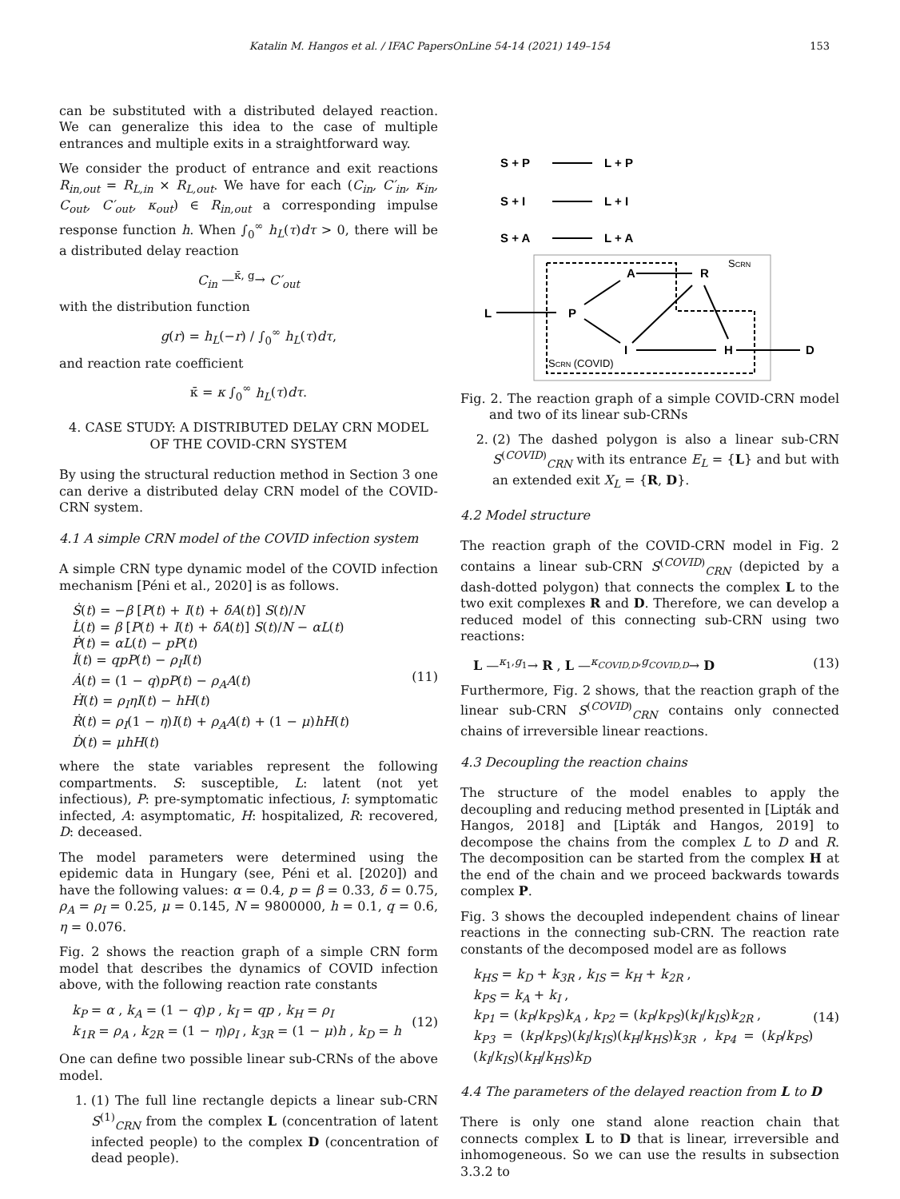Katalin M. Hangos et al. / IFAC PapersOnLine 54-14 (2021) 149–154 153
can be substituted with a distributed delayed reaction. We can generalize this idea to the case of multiple entrances and multiple exits in a straightforward way.
We consider the product of entrance and exit reactions R<sub>in,out</sub> = R<sub>L,in</sub> × R<sub>L,out</sub>. We have for each (C<sub>in</sub>, C′<sub>in</sub>, κ<sub>in</sub>, C<sub>out</sub>, C′<sub>out</sub>, κ<sub>out</sub>) ∈ R<sub>in,out</sub> a corresponding impulse response function h. When ∫<sub>0</sub><sup>∞</sup> h<sub>L</sub>(τ)dτ > 0, there will be a distributed delay reaction
C<sub>in</sub> —<sup>κ̄, g</sup>→ C′<sub>out</sub>
with the distribution function
g(r) = h<sub>L</sub>(−r) / ∫<sub>0</sub><sup>∞</sup> h<sub>L</sub>(τ)dτ,
and reaction rate coefficient
κ̄ = κ ∫<sub>0</sub><sup>∞</sup> h<sub>L</sub>(τ)dτ.
4. CASE STUDY: A DISTRIBUTED DELAY CRN MODEL OF THE COVID-CRN SYSTEM
By using the structural reduction method in Section 3 one can derive a distributed delay CRN model of the COVID-CRN system.
4.1 A simple CRN model of the COVID infection system
A simple CRN type dynamic model of the COVID infection mechanism [Péni et al., 2020] is as follows.
Ṡ(t) = −β [P(t) + I(t) + δA(t)] S(t)/N
L̇(t) = β [P(t) + I(t) + δA(t)] S(t)/N − αL(t)
Ṗ(t) = αL(t) − pP(t)
İ(t) = qpP(t) − ρ<sub>I</sub>I(t)
Ȧ(t) = (1 − q)pP(t) − ρ<sub>A</sub>A(t)
Ḣ(t) = ρ<sub>I</sub>ηI(t) − hH(t)
Ṙ(t) = ρ<sub>I</sub>(1 − η)I(t) + ρ<sub>A</sub>A(t) + (1 − μ)hH(t)
Ḋ(t) = μhH(t)
(11)
where the state variables represent the following compartments. S: susceptible, L: latent (not yet infectious), P: pre-symptomatic infectious, I: symptomatic infected, A: asymptomatic, H: hospitalized, R: recovered, D: deceased.
The model parameters were determined using the epidemic data in Hungary (see, Péni et al. [2020]) and have the following values: α = 0.4, p = β = 0.33, δ = 0.75, ρ<sub>A</sub> = ρ<sub>I</sub> = 0.25, μ = 0.145, N = 9800000, h = 0.1, q = 0.6, η = 0.076.
Fig. 2 shows the reaction graph of a simple CRN form model that describes the dynamics of COVID infection above, with the following reaction rate constants
k<sub>P</sub> = α , k<sub>A</sub> = (1 − q)p , k<sub>I</sub> = qp , k<sub>H</sub> = ρ<sub>I</sub>
k<sub>1R</sub> = ρ<sub>A</sub> , k<sub>2R</sub> = (1 − η)ρ<sub>I</sub> , k<sub>3R</sub> = (1 − μ)h , k<sub>D</sub> = h
(12)
One can define two possible linear sub-CRNs of the above model.
1. (1) The full line rectangle depicts a linear sub-CRN S<sup>(1)</sup><sub>CRN</sub> from the complex L (concentration of latent infected people) to the complex D (concentration of dead people).
S + P
L + P
S + I
L + I
S + A
L + A
L
P
A
R
I
H
D
SCRN
SCRN (COVID)
Fig. 2. The reaction graph of a simple COVID-CRN model and two of its linear sub-CRNs
2. (2) The dashed polygon is also a linear sub-CRN S<sup>(COVID)</sup><sub>CRN</sub> with its entrance E<sub>L</sub> = {L} and but with an extended exit X<sub>L</sub> = {R, D}.
4.2 Model structure
The reaction graph of the COVID-CRN model in Fig. 2 contains a linear sub-CRN S<sup>(COVID)</sup><sub>CRN</sub> (depicted by a dash-dotted polygon) that connects the complex L to the two exit complexes R and D. Therefore, we can develop a reduced model of this connecting sub-CRN using two reactions:
L —<sup>κ<sub>1</sub>,g<sub>1</sub></sup>→ R , L —<sup>κ<sub>COVID,D</sub>,g<sub>COVID,D</sub></sup>→ D
(13)
Furthermore, Fig. 2 shows, that the reaction graph of the linear sub-CRN S<sup>(COVID)</sup><sub>CRN</sub> contains only connected chains of irreversible linear reactions.
4.3 Decoupling the reaction chains
The structure of the model enables to apply the decoupling and reducing method presented in [Lipták and Hangos, 2018] and [Lipták and Hangos, 2019] to decompose the chains from the complex L to D and R. The decomposition can be started from the complex H at the end of the chain and we proceed backwards towards complex P.
Fig. 3 shows the decoupled independent chains of linear reactions in the connecting sub-CRN. The reaction rate constants of the decomposed model are as follows
k<sub>HS</sub> = k<sub>D</sub> + k<sub>3R</sub> , k<sub>IS</sub> = k<sub>H</sub> + k<sub>2R</sub> ,
k<sub>PS</sub> = k<sub>A</sub> + k<sub>I</sub> ,
k<sub>P1</sub> = (k<sub>P</sub>/k<sub>PS</sub>)k<sub>A</sub> , k<sub>P2</sub> = (k<sub>P</sub>/k<sub>PS</sub>)(k<sub>I</sub>/k<sub>IS</sub>)k<sub>2R</sub> ,
k<sub>P3</sub> = (k<sub>P</sub>/k<sub>PS</sub>)(k<sub>I</sub>/k<sub>IS</sub>)(k<sub>H</sub>/k<sub>HS</sub>)k<sub>3R</sub> , k<sub>P4</sub> = (k<sub>P</sub>/k<sub>PS</sub>)(k<sub>I</sub>/k<sub>IS</sub>)(k<sub>H</sub>/k<sub>HS</sub>)k<sub>D</sub>
(14)
4.4 The parameters of the delayed reaction from L to D
There is only one stand alone reaction chain that connects complex L to D that is linear, irreversible and inhomogeneous. So we can use the results in subsection 3.3.2 to